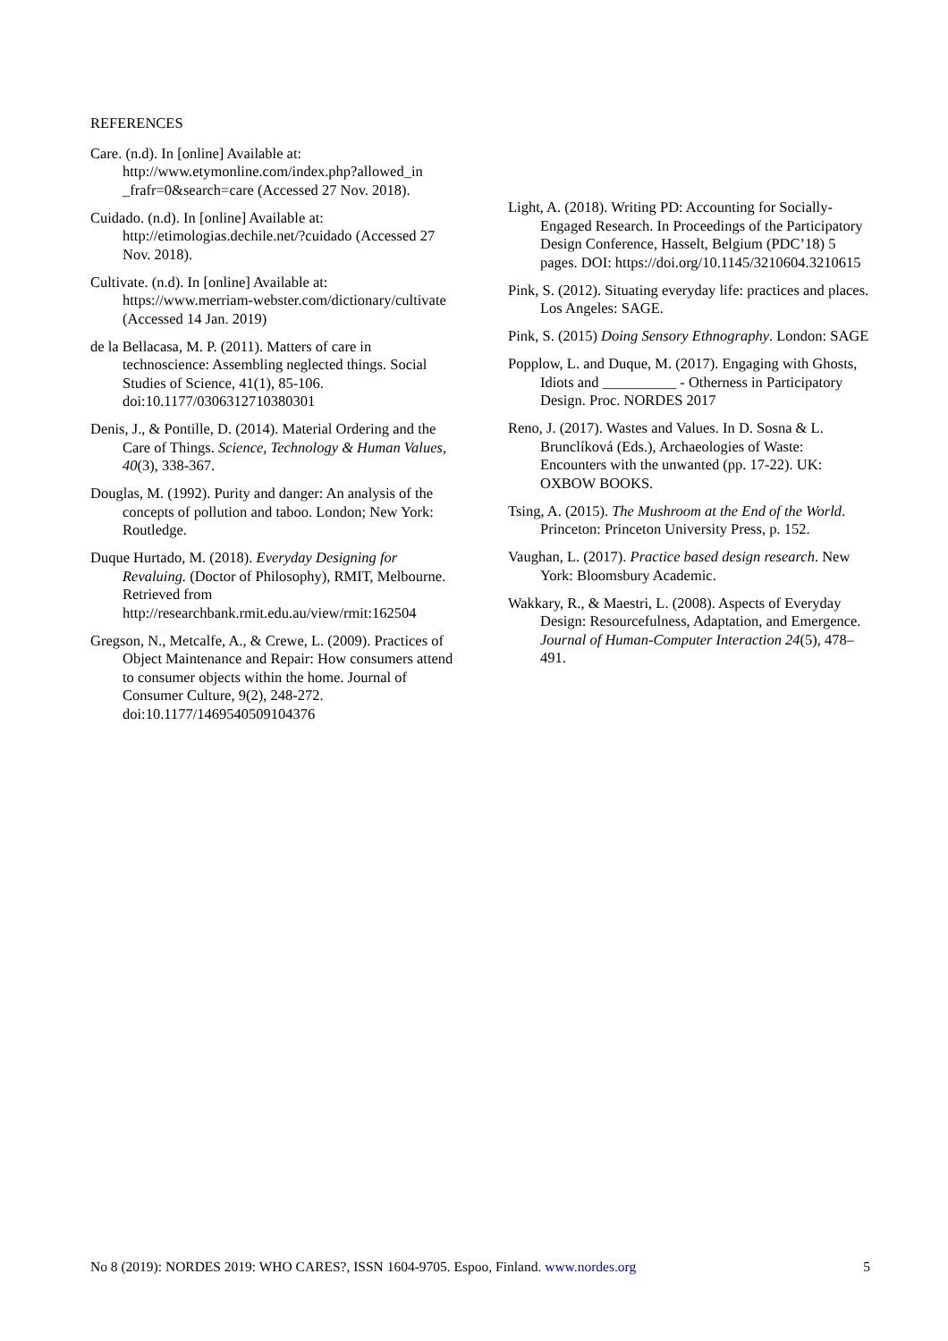REFERENCES
Care. (n.d). In [online] Available at: http://www.etymonline.com/index.php?allowed_in _frafr=0&search=care (Accessed 27 Nov. 2018).
Cuidado. (n.d). In [online] Available at: http://etimologias.dechile.net/?cuidado (Accessed 27 Nov. 2018).
Cultivate. (n.d). In [online] Available at: https://www.merriam-webster.com/dictionary/cultivate (Accessed 14 Jan. 2019)
de la Bellacasa, M. P. (2011). Matters of care in technoscience: Assembling neglected things. Social Studies of Science, 41(1), 85-106. doi:10.1177/0306312710380301
Denis, J., & Pontille, D. (2014). Material Ordering and the Care of Things. Science, Technology & Human Values, 40(3), 338-367.
Douglas, M. (1992). Purity and danger: An analysis of the concepts of pollution and taboo. London; New York: Routledge.
Duque Hurtado, M. (2018). Everyday Designing for Revaluing. (Doctor of Philosophy), RMIT, Melbourne. Retrieved from http://researchbank.rmit.edu.au/view/rmit:162504
Gregson, N., Metcalfe, A., & Crewe, L. (2009). Practices of Object Maintenance and Repair: How consumers attend to consumer objects within the home. Journal of Consumer Culture, 9(2), 248-272. doi:10.1177/1469540509104376
Light, A. (2018). Writing PD: Accounting for Socially-Engaged Research. In Proceedings of the Participatory Design Conference, Hasselt, Belgium (PDC’18) 5 pages. DOI: https://doi.org/10.1145/3210604.3210615
Pink, S. (2012). Situating everyday life: practices and places. Los Angeles: SAGE.
Pink, S. (2015) Doing Sensory Ethnography. London: SAGE
Popplow, L. and Duque, M. (2017). Engaging with Ghosts, Idiots and __________ - Otherness in Participatory Design. Proc. NORDES 2017
Reno, J. (2017). Wastes and Values. In D. Sosna & L. Brunclíková (Eds.), Archaeologies of Waste: Encounters with the unwanted (pp. 17-22). UK: OXBOW BOOKS.
Tsing, A. (2015). The Mushroom at the End of the World. Princeton: Princeton University Press, p. 152.
Vaughan, L. (2017). Practice based design research. New York: Bloomsbury Academic.
Wakkary, R., & Maestri, L. (2008). Aspects of Everyday Design: Resourcefulness, Adaptation, and Emergence. Journal of Human-Computer Interaction 24(5), 478–491.
No 8 (2019): NORDES 2019: WHO CARES?, ISSN 1604-9705. Espoo, Finland. www.nordes.org 5